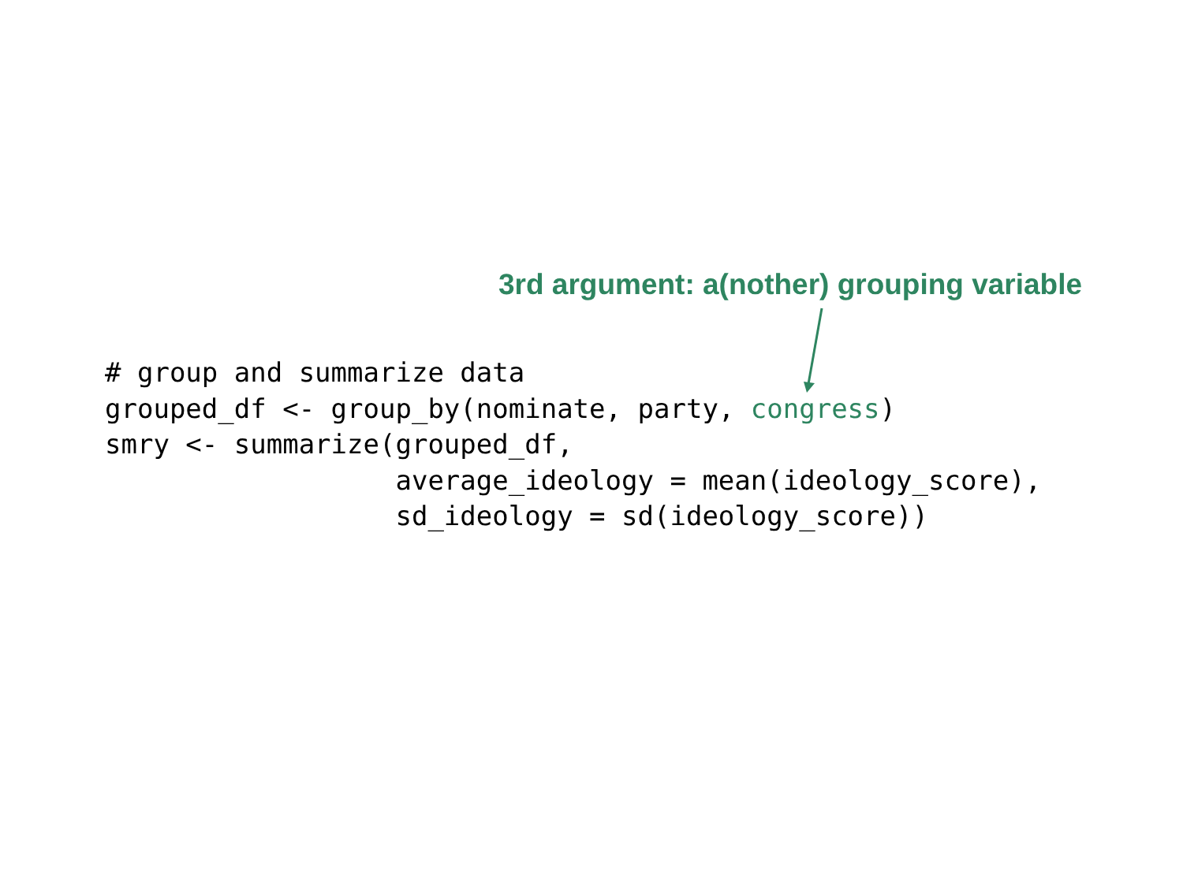3rd argument: a(nother) grouping variable
# group and summarize data
grouped_df <- group_by(nominate, party, congress)
smry <- summarize(grouped_df,
                  average_ideology = mean(ideology_score),
                  sd_ideology = sd(ideology_score))